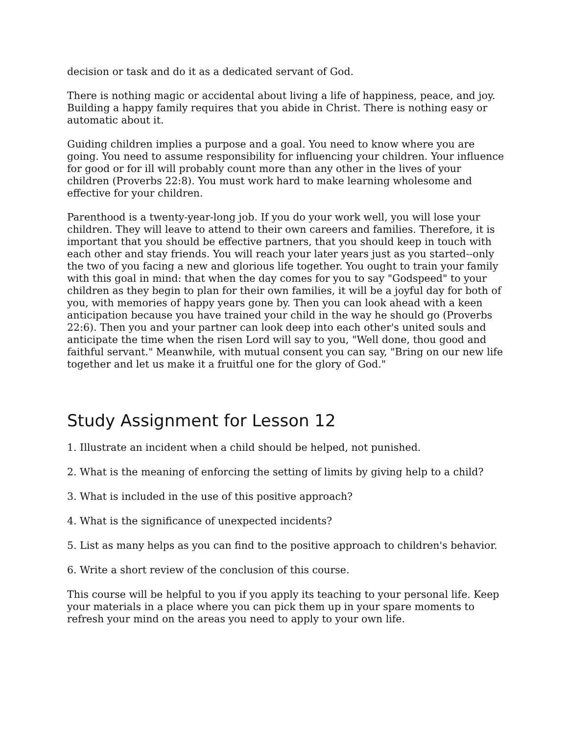decision or task and do it as a dedicated servant of God.
There is nothing magic or accidental about living a life of happiness, peace, and joy. Building a happy family requires that you abide in Christ. There is nothing easy or automatic about it.
Guiding children implies a purpose and a goal. You need to know where you are going. You need to assume responsibility for influencing your children. Your influence for good or for ill will probably count more than any other in the lives of your children (Proverbs 22:8). You must work hard to make learning wholesome and effective for your children.
Parenthood is a twenty-year-long job. If you do your work well, you will lose your children. They will leave to attend to their own careers and families. Therefore, it is important that you should be effective partners, that you should keep in touch with each other and stay friends. You will reach your later years just as you started--only the two of you facing a new and glorious life together. You ought to train your family with this goal in mind: that when the day comes for you to say "Godspeed" to your children as they begin to plan for their own families, it will be a joyful day for both of you, with memories of happy years gone by. Then you can look ahead with a keen anticipation because you have trained your child in the way he should go (Proverbs 22:6). Then you and your partner can look deep into each other's united souls and anticipate the time when the risen Lord will say to you, "Well done, thou good and faithful servant." Meanwhile, with mutual consent you can say, "Bring on our new life together and let us make it a fruitful one for the glory of God."
Study Assignment for Lesson 12
1. Illustrate an incident when a child should be helped, not punished.
2. What is the meaning of enforcing the setting of limits by giving help to a child?
3. What is included in the use of this positive approach?
4. What is the significance of unexpected incidents?
5. List as many helps as you can find to the positive approach to children's behavior.
6. Write a short review of the conclusion of this course.
This course will be helpful to you if you apply its teaching to your personal life. Keep your materials in a place where you can pick them up in your spare moments to refresh your mind on the areas you need to apply to your own life.